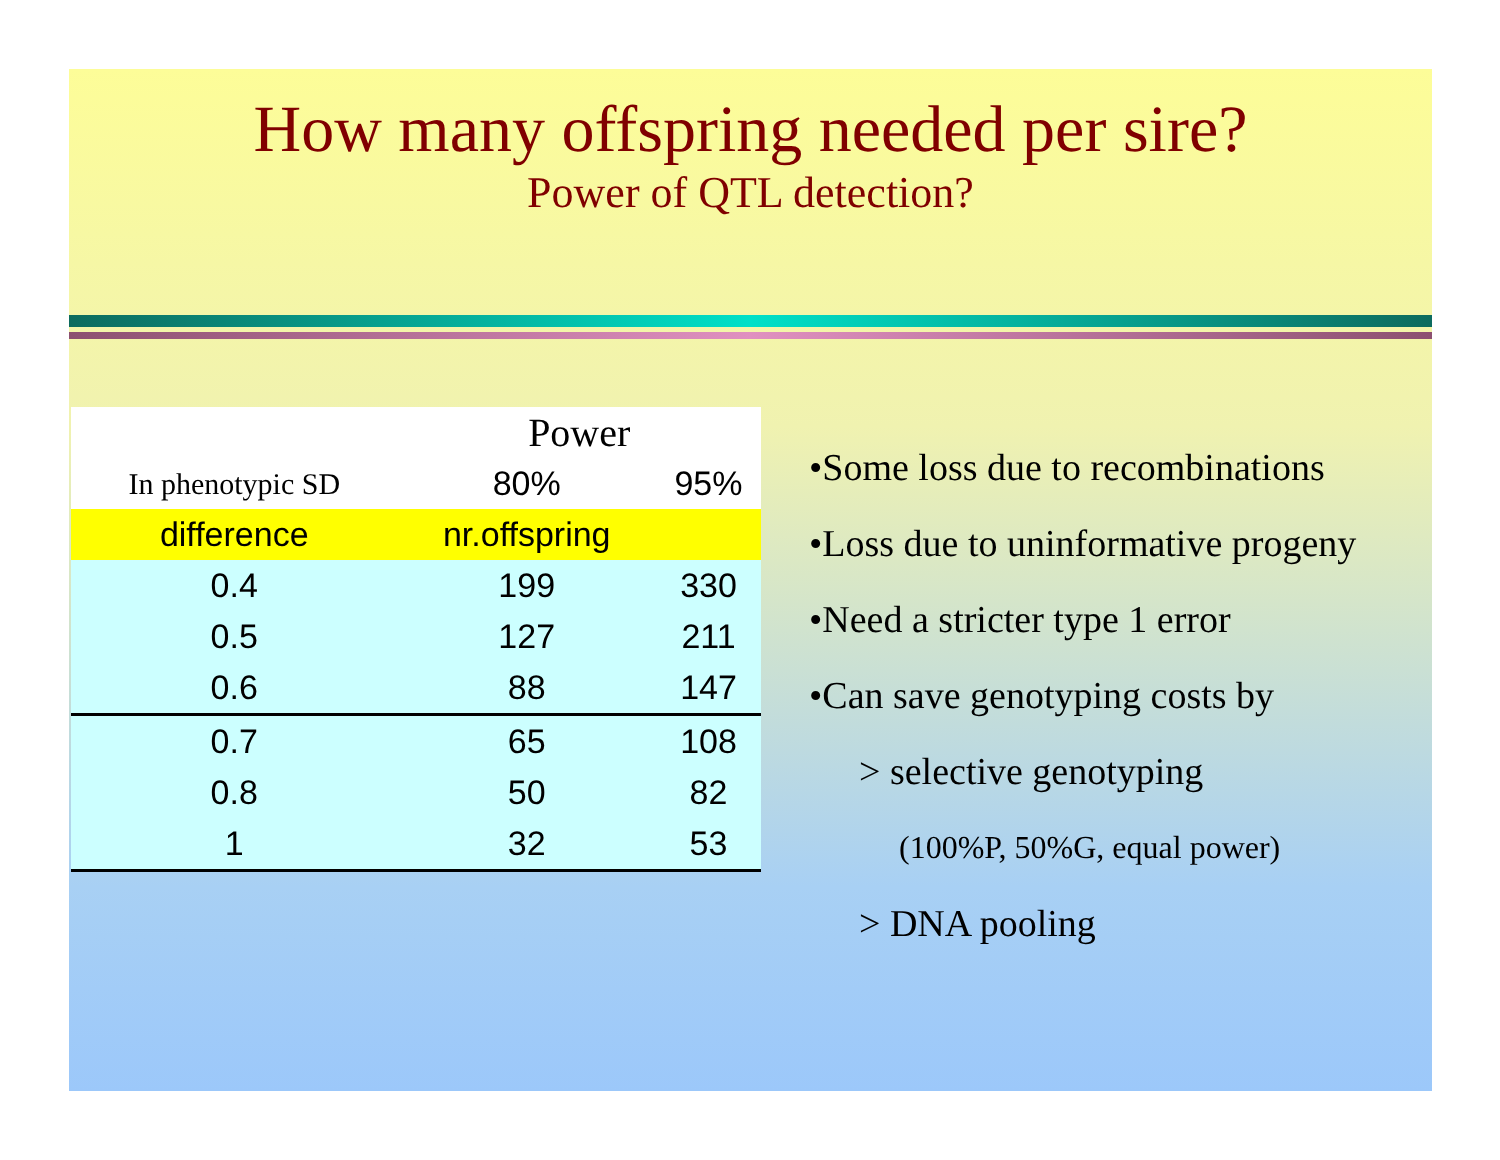How many offspring needed per sire?
Power of QTL detection?
| | Power | |
| In phenotypic SD | 80% | 95% |
| difference | nr.offspring | |
| 0.4 | 199 | 330 |
| 0.5 | 127 | 211 |
| 0.6 | 88 | 147 |
| 0.7 | 65 | 108 |
| 0.8 | 50 | 82 |
| 1 | 32 | 53 |
•Some loss due to recombinations
•Loss due to uninformative progeny
•Need a stricter type 1 error
•Can save genotyping costs by
> selective genotyping
(100%P, 50%G, equal power)
> DNA pooling